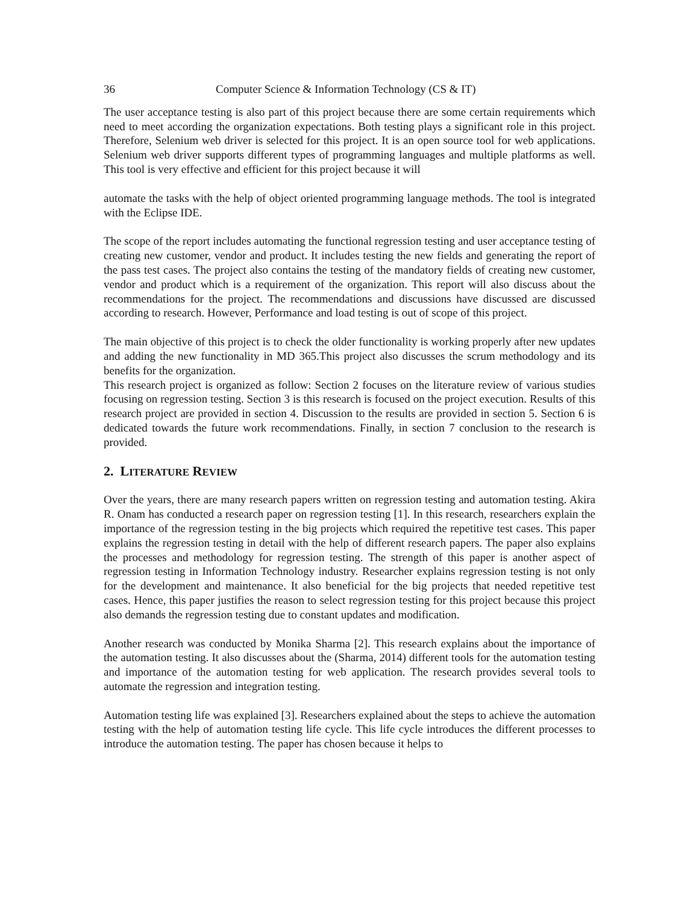36 Computer Science & Information Technology (CS & IT)
The user acceptance testing is also part of this project because there are some certain requirements which need to meet according the organization expectations. Both testing plays a significant role in this project. Therefore, Selenium web driver is selected for this project. It is an open source tool for web applications. Selenium web driver supports different types of programming languages and multiple platforms as well. This tool is very effective and efficient for this project because it will
automate the tasks with the help of object oriented programming language methods. The tool is integrated with the Eclipse IDE.
The scope of the report includes automating the functional regression testing and user acceptance testing of creating new customer, vendor and product. It includes testing the new fields and generating the report of the pass test cases. The project also contains the testing of the mandatory fields of creating new customer, vendor and product which is a requirement of the organization. This report will also discuss about the recommendations for the project. The recommendations and discussions have discussed are discussed according to research. However, Performance and load testing is out of scope of this project.
The main objective of this project is to check the older functionality is working properly after new updates and adding the new functionality in MD 365.This project also discusses the scrum methodology and its benefits for the organization.
This research project is organized as follow: Section 2 focuses on the literature review of various studies focusing on regression testing. Section 3 is this research is focused on the project execution. Results of this research project are provided in section 4. Discussion to the results are provided in section 5. Section 6 is dedicated towards the future work recommendations. Finally, in section 7 conclusion to the research is provided.
2. LITERATURE REVIEW
Over the years, there are many research papers written on regression testing and automation testing. Akira R. Onam has conducted a research paper on regression testing [1]. In this research, researchers explain the importance of the regression testing in the big projects which required the repetitive test cases. This paper explains the regression testing in detail with the help of different research papers. The paper also explains the processes and methodology for regression testing. The strength of this paper is another aspect of regression testing in Information Technology industry. Researcher explains regression testing is not only for the development and maintenance. It also beneficial for the big projects that needed repetitive test cases. Hence, this paper justifies the reason to select regression testing for this project because this project also demands the regression testing due to constant updates and modification.
Another research was conducted by Monika Sharma [2]. This research explains about the importance of the automation testing. It also discusses about the (Sharma, 2014) different tools for the automation testing and importance of the automation testing for web application. The research provides several tools to automate the regression and integration testing.
Automation testing life was explained [3]. Researchers explained about the steps to achieve the automation testing with the help of automation testing life cycle. This life cycle introduces the different processes to introduce the automation testing. The paper has chosen because it helps to